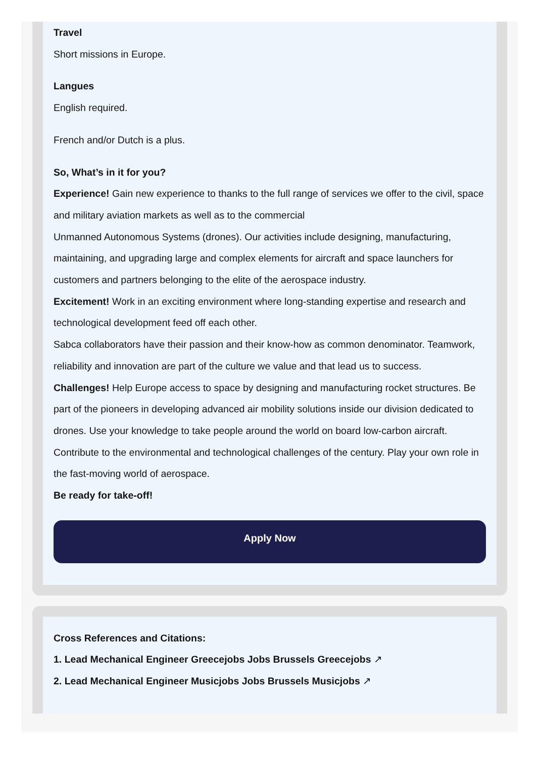Travel
Short missions in Europe.
Langues
English required.
French and/or Dutch is a plus.
So, What’s in it for you?
Experience! Gain new experience to thanks to the full range of services we offer to the civil, space and military aviation markets as well as to the commercial
Unmanned Autonomous Systems (drones). Our activities include designing, manufacturing, maintaining, and upgrading large and complex elements for aircraft and space launchers for customers and partners belonging to the elite of the aerospace industry.
Excitement! Work in an exciting environment where long-standing expertise and research and technological development feed off each other.
Sabca collaborators have their passion and their know-how as common denominator. Teamwork, reliability and innovation are part of the culture we value and that lead us to success.
Challenges! Help Europe access to space by designing and manufacturing rocket structures. Be part of the pioneers in developing advanced air mobility solutions inside our division dedicated to drones. Use your knowledge to take people around the world on board low-carbon aircraft.
Contribute to the environmental and technological challenges of the century. Play your own role in the fast-moving world of aerospace.
Be ready for take-off!
Apply Now
Cross References and Citations:
1. Lead Mechanical Engineer Greecejobs Jobs Brussels Greecejobs ↗
2. Lead Mechanical Engineer Musicjobs Jobs Brussels Musicjobs ↗